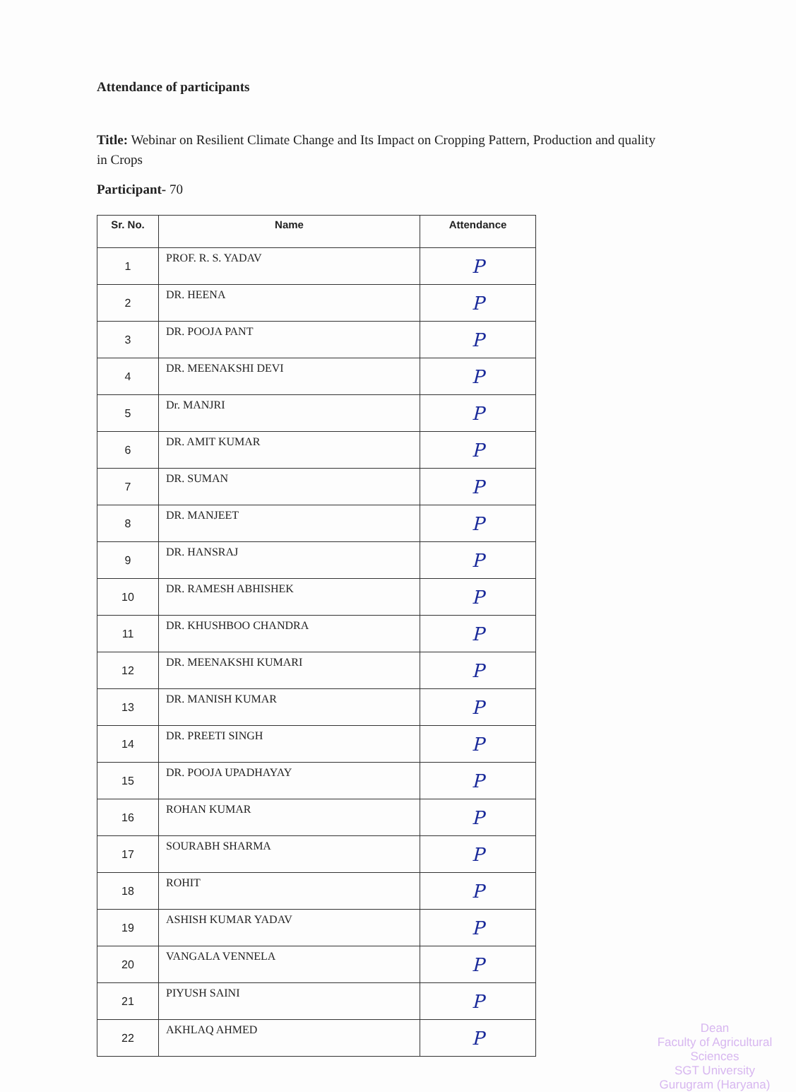Attendance of participants
Title: Webinar on Resilient Climate Change and Its Impact on Cropping Pattern, Production and quality in Crops
Participant- 70
| Sr. No. | Name | Attendance |
| --- | --- | --- |
| 1 | PROF. R. S. YADAV | P |
| 2 | DR. HEENA | P |
| 3 | DR. POOJA PANT | P |
| 4 | DR. MEENAKSHI DEVI | P |
| 5 | Dr. MANJRI | P |
| 6 | DR. AMIT KUMAR | P |
| 7 | DR. SUMAN | P |
| 8 | DR. MANJEET | P |
| 9 | DR. HANSRAJ | P |
| 10 | DR. RAMESH ABHISHEK | P |
| 11 | DR. KHUSHBOO CHANDRA | P |
| 12 | DR. MEENAKSHI KUMARI | P |
| 13 | DR. MANISH KUMAR | P |
| 14 | DR. PREETI SINGH | P |
| 15 | DR. POOJA UPADHAYAY | P |
| 16 | ROHAN KUMAR | P |
| 17 | SOURABH SHARMA | P |
| 18 | ROHIT | P |
| 19 | ASHISH KUMAR YADAV | P |
| 20 | VANGALA VENNELA | P |
| 21 | PIYUSH SAINI | P |
| 22 | AKHLAQ AHMED | P |
Dean
Faculty of Agricultural Sciences
SGT University
Gurugram (Haryana)